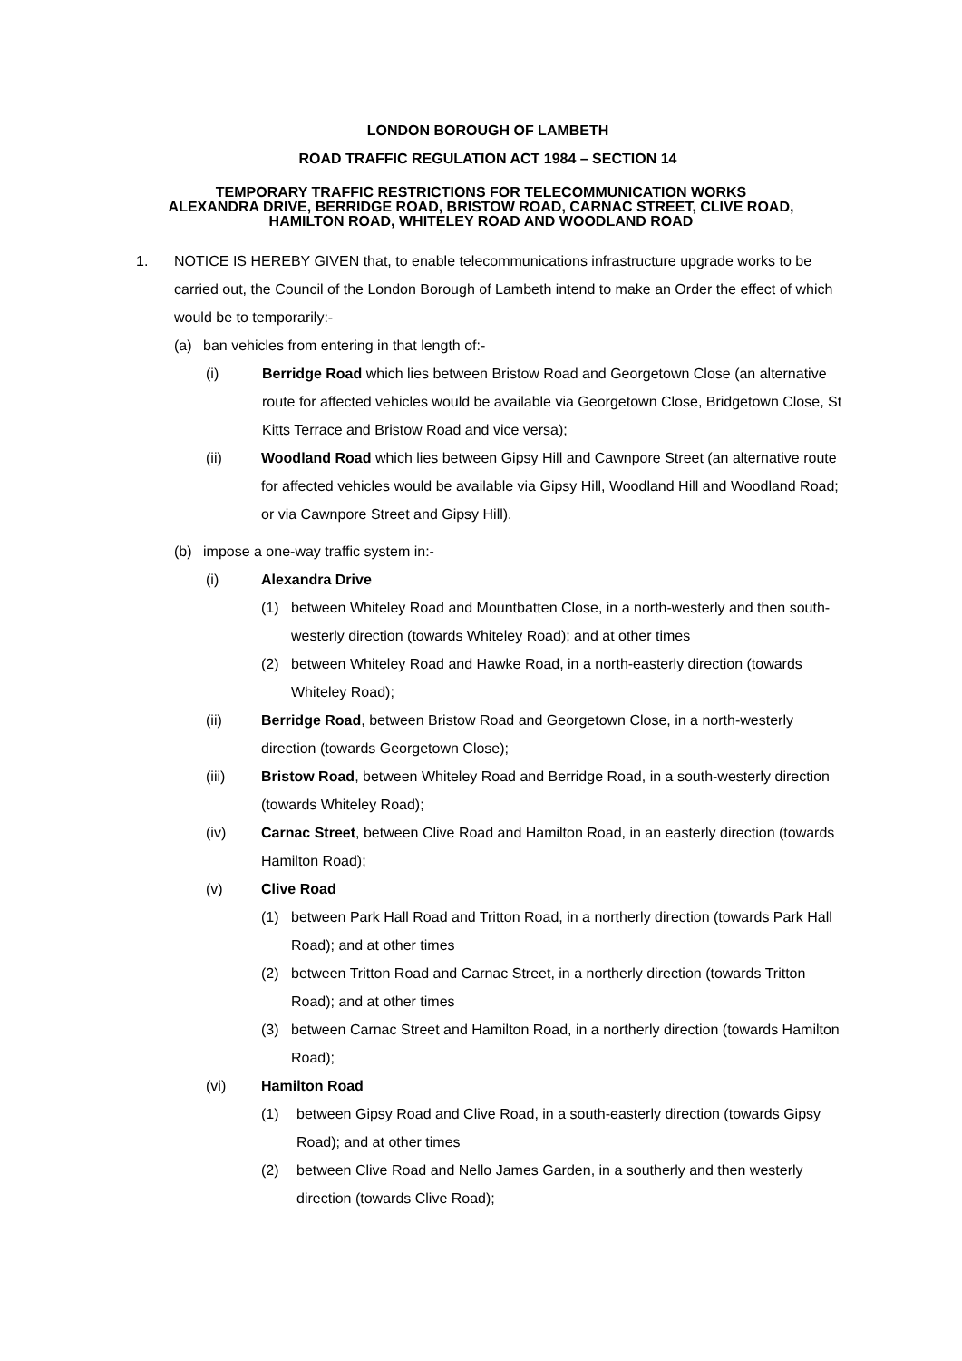LONDON BOROUGH OF LAMBETH
ROAD TRAFFIC REGULATION ACT 1984 – SECTION 14
TEMPORARY TRAFFIC RESTRICTIONS FOR TELECOMMUNICATION WORKS
ALEXANDRA DRIVE, BERRIDGE ROAD, BRISTOW ROAD, CARNAC STREET, CLIVE ROAD,
HAMILTON ROAD, WHITELEY ROAD AND WOODLAND ROAD
1. NOTICE IS HEREBY GIVEN that, to enable telecommunications infrastructure upgrade works to be carried out, the Council of the London Borough of Lambeth intend to make an Order the effect of which would be to temporarily:-
(a) ban vehicles from entering in that length of:-
(i) Berridge Road which lies between Bristow Road and Georgetown Close (an alternative route for affected vehicles would be available via Georgetown Close, Bridgetown Close, St Kitts Terrace and Bristow Road and vice versa);
(ii) Woodland Road which lies between Gipsy Hill and Cawnpore Street (an alternative route for affected vehicles would be available via Gipsy Hill, Woodland Hill and Woodland Road; or via Cawnpore Street and Gipsy Hill).
(b) impose a one-way traffic system in:-
(i) Alexandra Drive
(1) between Whiteley Road and Mountbatten Close, in a north-westerly and then south-westerly direction (towards Whiteley Road); and at other times
(2) between Whiteley Road and Hawke Road, in a north-easterly direction (towards Whiteley Road);
(ii) Berridge Road, between Bristow Road and Georgetown Close, in a north-westerly direction (towards Georgetown Close);
(iii) Bristow Road, between Whiteley Road and Berridge Road, in a south-westerly direction (towards Whiteley Road);
(iv) Carnac Street, between Clive Road and Hamilton Road, in an easterly direction (towards Hamilton Road);
(v) Clive Road
(1) between Park Hall Road and Tritton Road, in a northerly direction (towards Park Hall Road); and at other times
(2) between Tritton Road and Carnac Street, in a northerly direction (towards Tritton Road); and at other times
(3) between Carnac Street and Hamilton Road, in a northerly direction (towards Hamilton Road);
(vi) Hamilton Road
(1) between Gipsy Road and Clive Road, in a south-easterly direction (towards Gipsy Road); and at other times
(2) between Clive Road and Nello James Garden, in a southerly and then westerly direction (towards Clive Road);